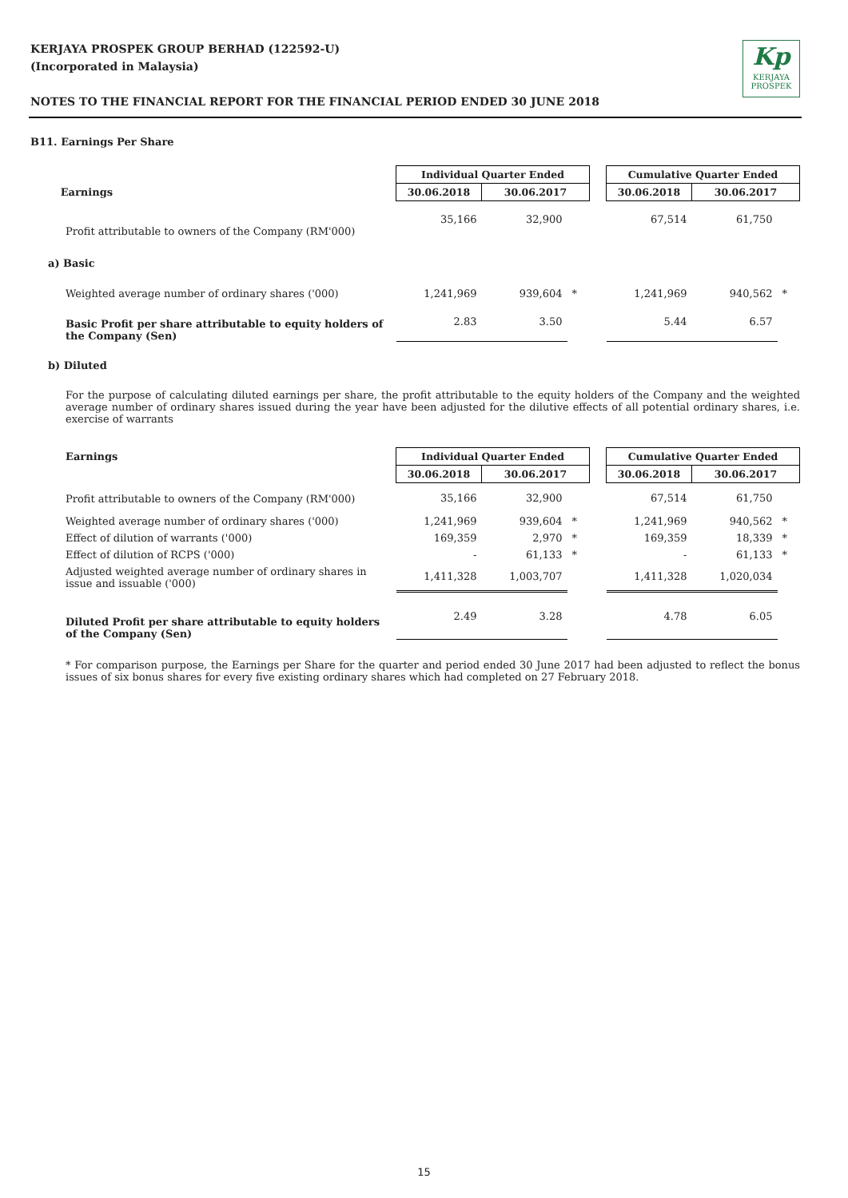KERJAYA PROSPEK GROUP BERHAD (122592-U)
(Incorporated in Malaysia)
NOTES TO THE FINANCIAL REPORT FOR THE FINANCIAL PERIOD ENDED 30 JUNE 2018
Kp
KERJAYA
PROSPEK
B11. Earnings Per Share
| | Individual Quarter Ended | | | | Cumulative Quarter Ended | | |
| Earnings | 30.06.2018 | 30.06.2017 | | | 30.06.2018 | 30.06.2017 | |
| Profit attributable to owners of the Company (RM'000) | 35,166 | 32,900 | | | 67,514 | 61,750 | |
| a) Basic | | | | | | | |
| Weighted average number of ordinary shares ('000) | 1,241,969 | 939,604 | * | | 1,241,969 | 940,562 | * |
| Basic Profit per share attributable to equity holders of the Company (Sen) | 2.83 | 3.50 | | | 5.44 | 6.57 | |
b) Diluted
For the purpose of calculating diluted earnings per share, the profit attributable to the equity holders of the Company and the weighted average number of ordinary shares issued during the year have been adjusted for the dilutive effects of all potential ordinary shares, i.e. exercise of warrants
| Earnings | Individual Quarter Ended | | | | Cumulative Quarter Ended | | |
| | 30.06.2018 | 30.06.2017 | | | 30.06.2018 | 30.06.2017 | |
| Profit attributable to owners of the Company (RM'000) | 35,166 | 32,900 | | | 67,514 | 61,750 | |
| Weighted average number of ordinary shares ('000) | 1,241,969 | 939,604 | * | | 1,241,969 | 940,562 | * |
| Effect of dilution of warrants ('000) | 169,359 | 2,970 | * | | 169,359 | 18,339 | * |
| Effect of dilution of RCPS ('000) | - | 61,133 | * | | - | 61,133 | * |
| Adjusted weighted average number of ordinary shares in issue and issuable ('000) | 1,411,328 | 1,003,707 | | | 1,411,328 | 1,020,034 | |
| Diluted Profit per share attributable to equity holders of the Company (Sen) | 2.49 | 3.28 | | | 4.78 | 6.05 | |
* For comparison purpose, the Earnings per Share for the quarter and period ended 30 June 2017 had been adjusted to reflect the bonus issues of six bonus shares for every five existing ordinary shares which had completed on 27 February 2018.
15